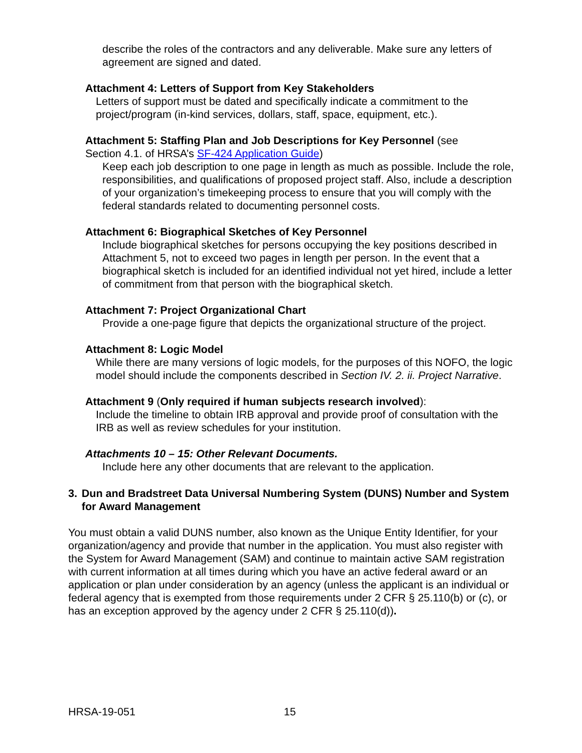describe the roles of the contractors and any deliverable. Make sure any letters of agreement are signed and dated.
Attachment 4: Letters of Support from Key Stakeholders
Letters of support must be dated and specifically indicate a commitment to the project/program (in-kind services, dollars, staff, space, equipment, etc.).
Attachment 5: Staffing Plan and Job Descriptions for Key Personnel (see
Section 4.1. of HRSA’s SF-424 Application Guide)
Keep each job description to one page in length as much as possible. Include the role, responsibilities, and qualifications of proposed project staff. Also, include a description of your organization’s timekeeping process to ensure that you will comply with the federal standards related to documenting personnel costs.
Attachment 6: Biographical Sketches of Key Personnel
Include biographical sketches for persons occupying the key positions described in Attachment 5, not to exceed two pages in length per person. In the event that a biographical sketch is included for an identified individual not yet hired, include a letter of commitment from that person with the biographical sketch.
Attachment 7: Project Organizational Chart
Provide a one-page figure that depicts the organizational structure of the project.
Attachment 8: Logic Model
While there are many versions of logic models, for the purposes of this NOFO, the logic model should include the components described in Section IV. 2. ii. Project Narrative.
Attachment 9 (Only required if human subjects research involved):
Include the timeline to obtain IRB approval and provide proof of consultation with the IRB as well as review schedules for your institution.
Attachments 10 – 15: Other Relevant Documents.
Include here any other documents that are relevant to the application.
3. Dun and Bradstreet Data Universal Numbering System (DUNS) Number and System for Award Management
You must obtain a valid DUNS number, also known as the Unique Entity Identifier, for your organization/agency and provide that number in the application. You must also register with the System for Award Management (SAM) and continue to maintain active SAM registration with current information at all times during which you have an active federal award or an application or plan under consideration by an agency (unless the applicant is an individual or federal agency that is exempted from those requirements under 2 CFR § 25.110(b) or (c), or has an exception approved by the agency under 2 CFR § 25.110(d)).
HRSA-19-051 15